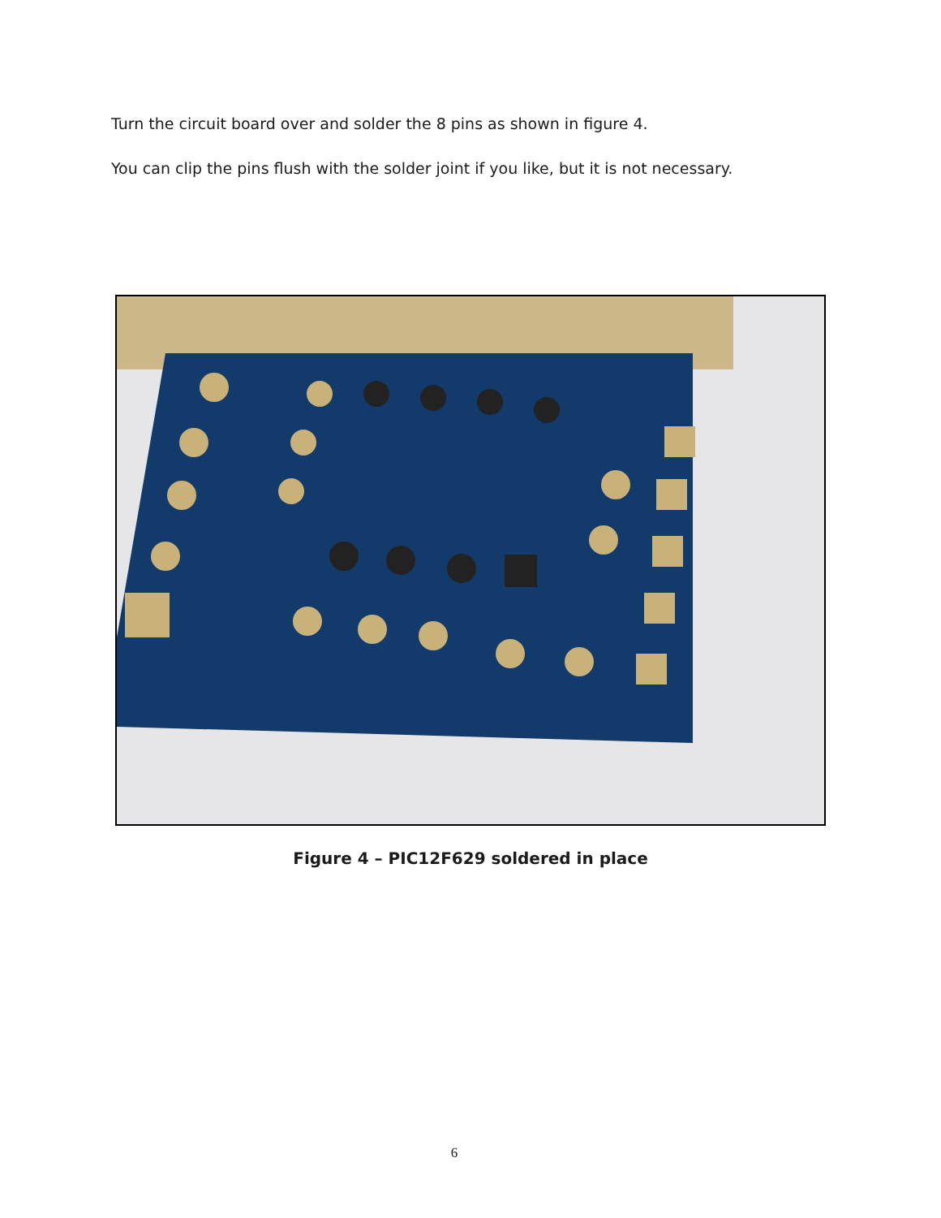Turn the circuit board over and solder the 8 pins as shown in figure 4.
You can clip the pins flush with the solder joint if you like, but it is not necessary.
Figure 4 – PIC12F629 soldered in place
6